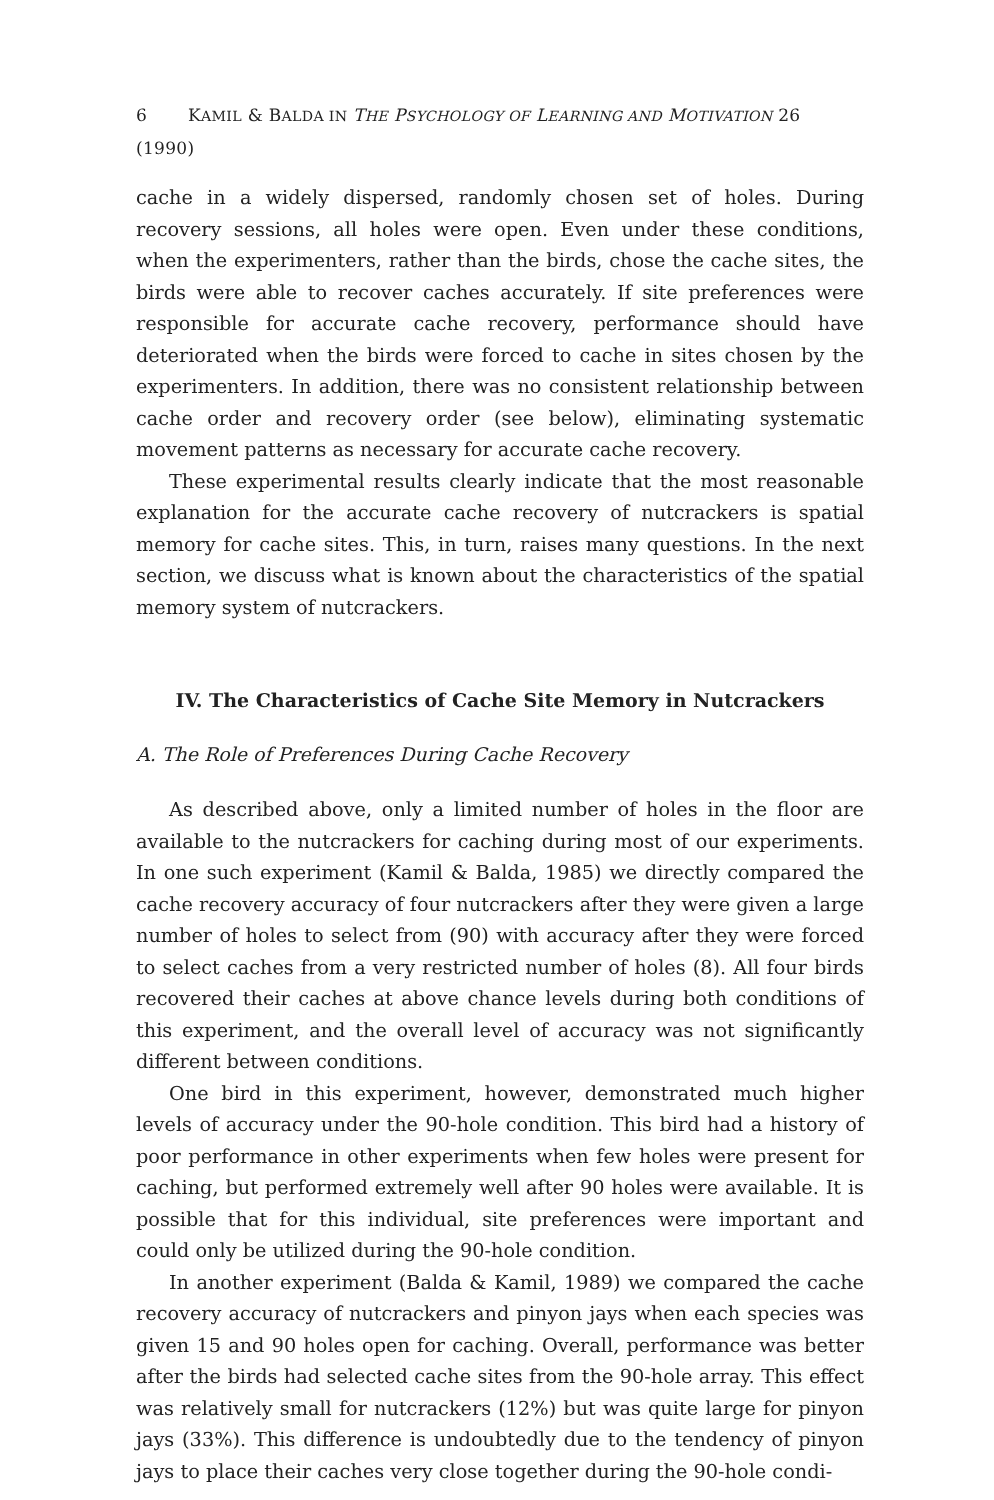6 KAMIL & BALDA IN THE PSYCHOLOGY OF LEARNING AND MOTIVATION 26 (1990)
cache in a widely dispersed, randomly chosen set of holes. During recovery sessions, all holes were open. Even under these conditions, when the experimenters, rather than the birds, chose the cache sites, the birds were able to recover caches accurately. If site preferences were responsible for accurate cache recovery, performance should have deteriorated when the birds were forced to cache in sites chosen by the experimenters. In addition, there was no consistent relationship between cache order and recovery order (see below), eliminating systematic movement patterns as necessary for accurate cache recovery.
These experimental results clearly indicate that the most reasonable explanation for the accurate cache recovery of nutcrackers is spatial memory for cache sites. This, in turn, raises many questions. In the next section, we discuss what is known about the characteristics of the spatial memory system of nutcrackers.
IV. The Characteristics of Cache Site Memory in Nutcrackers
A. The Role of Preferences During Cache Recovery
As described above, only a limited number of holes in the floor are available to the nutcrackers for caching during most of our experiments. In one such experiment (Kamil & Balda, 1985) we directly compared the cache recovery accuracy of four nutcrackers after they were given a large number of holes to select from (90) with accuracy after they were forced to select caches from a very restricted number of holes (8). All four birds recovered their caches at above chance levels during both conditions of this experiment, and the overall level of accuracy was not significantly different between conditions.
One bird in this experiment, however, demonstrated much higher levels of accuracy under the 90-hole condition. This bird had a history of poor performance in other experiments when few holes were present for caching, but performed extremely well after 90 holes were available. It is possible that for this individual, site preferences were important and could only be utilized during the 90-hole condition.
In another experiment (Balda & Kamil, 1989) we compared the cache recovery accuracy of nutcrackers and pinyon jays when each species was given 15 and 90 holes open for caching. Overall, performance was better after the birds had selected cache sites from the 90-hole array. This effect was relatively small for nutcrackers (12%) but was quite large for pinyon jays (33%). This difference is undoubtedly due to the tendency of pinyon jays to place their caches very close together during the 90-hole condi-